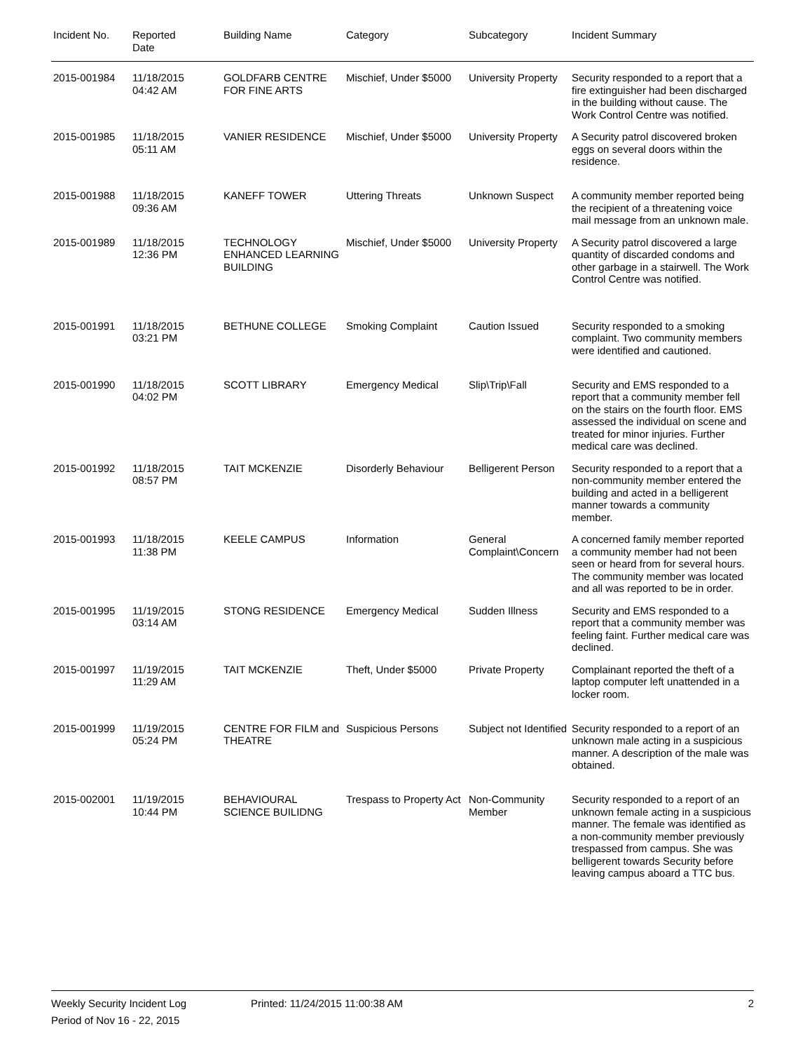| Incident No. | Reported Date | Building Name | Category | Subcategory | Incident Summary |
| --- | --- | --- | --- | --- | --- |
| 2015-001984 | 11/18/2015 04:42 AM | GOLDFARB CENTRE FOR FINE ARTS | Mischief, Under $5000 | University Property | Security responded to a report that a fire extinguisher had been discharged in the building without cause. The Work Control Centre was notified. |
| 2015-001985 | 11/18/2015 05:11 AM | VANIER RESIDENCE | Mischief, Under $5000 | University Property | A Security patrol discovered broken eggs on several doors within the residence. |
| 2015-001988 | 11/18/2015 09:36 AM | KANEFF TOWER | Uttering Threats | Unknown Suspect | A community member reported being the recipient of a threatening voice mail message from an unknown male. |
| 2015-001989 | 11/18/2015 12:36 PM | TECHNOLOGY ENHANCED LEARNING BUILDING | Mischief, Under $5000 | University Property | A Security patrol discovered a large quantity of discarded condoms and other garbage in a stairwell. The Work Control Centre was notified. |
| 2015-001991 | 11/18/2015 03:21 PM | BETHUNE COLLEGE | Smoking Complaint | Caution Issued | Security responded to a smoking complaint. Two community members were identified and cautioned. |
| 2015-001990 | 11/18/2015 04:02 PM | SCOTT LIBRARY | Emergency Medical | Slip\Trip\Fall | Security and EMS responded to a report that a community member fell on the stairs on the fourth floor. EMS assessed the individual on scene and treated for minor injuries. Further medical care was declined. |
| 2015-001992 | 11/18/2015 08:57 PM | TAIT MCKENZIE | Disorderly Behaviour | Belligerent Person | Security responded to a report that a non-community member entered the building and acted in a belligerent manner towards a community member. |
| 2015-001993 | 11/18/2015 11:38 PM | KEELE CAMPUS | Information | General Complaint\Concern | A concerned family member reported a community member had not been seen or heard from for several hours. The community member was located and all was reported to be in order. |
| 2015-001995 | 11/19/2015 03:14 AM | STONG RESIDENCE | Emergency Medical | Sudden Illness | Security and EMS responded to a report that a community member was feeling faint. Further medical care was declined. |
| 2015-001997 | 11/19/2015 11:29 AM | TAIT MCKENZIE | Theft, Under $5000 | Private Property | Complainant reported the theft of a laptop computer left unattended in a locker room. |
| 2015-001999 | 11/19/2015 05:24 PM | CENTRE FOR FILM and THEATRE | Suspicious Persons | Subject not Identified | Security responded to a report of an unknown male acting in a suspicious manner. A description of the male was obtained. |
| 2015-002001 | 11/19/2015 10:44 PM | BEHAVIOURAL SCIENCE BUILIDNG | Trespass to Property Act | Non-Community Member | Security responded to a report of an unknown female acting in a suspicious manner. The female was identified as a non-community member previously trespassed from campus. She was belligerent towards Security before leaving campus aboard a TTC bus. |
Weekly Security Incident Log Printed: 11/24/2015 11:00:38 AM 2
Period of Nov 16 - 22, 2015